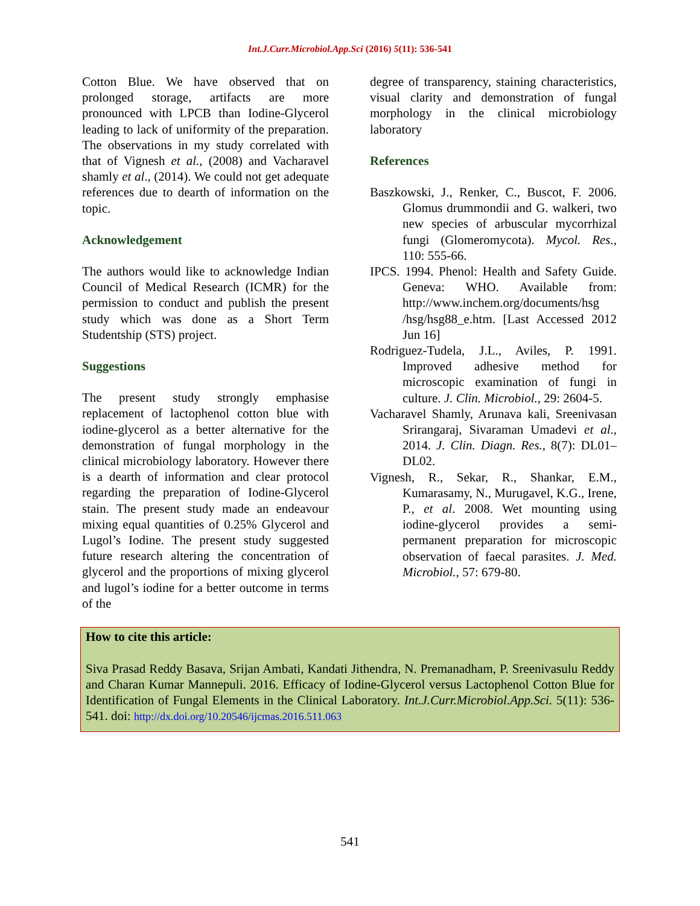Int.J.Curr.Microbiol.App.Sci (2016) 5(11): 536-541
Cotton Blue. We have observed that on prolonged storage, artifacts are more pronounced with LPCB than Iodine-Glycerol leading to lack of uniformity of the preparation. The observations in my study correlated with that of Vignesh et al., (2008) and Vacharavel shamly et al., (2014). We could not get adequate references due to dearth of information on the topic.
Acknowledgement
The authors would like to acknowledge Indian Council of Medical Research (ICMR) for the permission to conduct and publish the present study which was done as a Short Term Studentship (STS) project.
Suggestions
The present study strongly emphasise replacement of lactophenol cotton blue with iodine-glycerol as a better alternative for the demonstration of fungal morphology in the clinical microbiology laboratory. However there is a dearth of information and clear protocol regarding the preparation of Iodine-Glycerol stain. The present study made an endeavour mixing equal quantities of 0.25% Glycerol and Lugol’s Iodine. The present study suggested future research altering the concentration of glycerol and the proportions of mixing glycerol and lugol’s iodine for a better outcome in terms of the
degree of transparency, staining characteristics, visual clarity and demonstration of fungal morphology in the clinical microbiology laboratory
References
Baszkowski, J., Renker, C., Buscot, F. 2006. Glomus drummondii and G. walkeri, two new species of arbuscular mycorrhizal fungi (Glomeromycota). Mycol. Res., 110: 555-66.
IPCS. 1994. Phenol: Health and Safety Guide. Geneva: WHO. Available from: http://www.inchem.org/documents/hsg /hsg/hsg88_e.htm. [Last Accessed 2012 Jun 16]
Rodriguez-Tudela, J.L., Aviles, P. 1991. Improved adhesive method for microscopic examination of fungi in culture. J. Clin. Microbiol., 29: 2604-5.
Vacharavel Shamly, Arunava kali, Sreenivasan Srirangaraj, Sivaraman Umadevi et al., 2014. J. Clin. Diagn. Res., 8(7): DL01–DL02.
Vignesh, R., Sekar, R., Shankar, E.M., Kumarasamy, N., Murugavel, K.G., Irene, P., et al. 2008. Wet mounting using iodine-glycerol provides a semi-permanent preparation for microscopic observation of faecal parasites. J. Med. Microbiol., 57: 679-80.
How to cite this article:
Siva Prasad Reddy Basava, Srijan Ambati, Kandati Jithendra, N. Premanadham, P. Sreenivasulu Reddy and Charan Kumar Mannepuli. 2016. Efficacy of Iodine-Glycerol versus Lactophenol Cotton Blue for Identification of Fungal Elements in the Clinical Laboratory. Int.J.Curr.Microbiol.App.Sci. 5(11): 536-541. doi: http://dx.doi.org/10.20546/ijcmas.2016.511.063
541